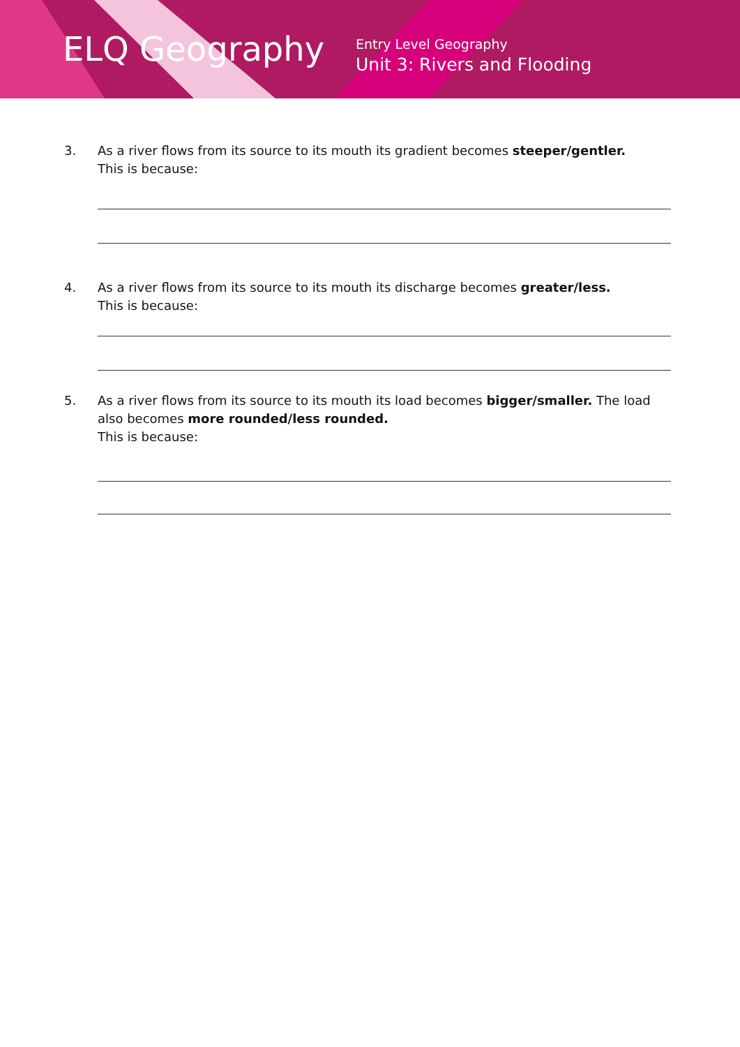ELQ Geography
Entry Level Geography
Unit 3: Rivers and Flooding
3. As a river flows from its source to its mouth its gradient becomes steeper/gentler.
This is because:
4. As a river flows from its source to its mouth its discharge becomes greater/less.
This is because:
5. As a river flows from its source to its mouth its load becomes bigger/smaller. The load also becomes more rounded/less rounded.
This is because: